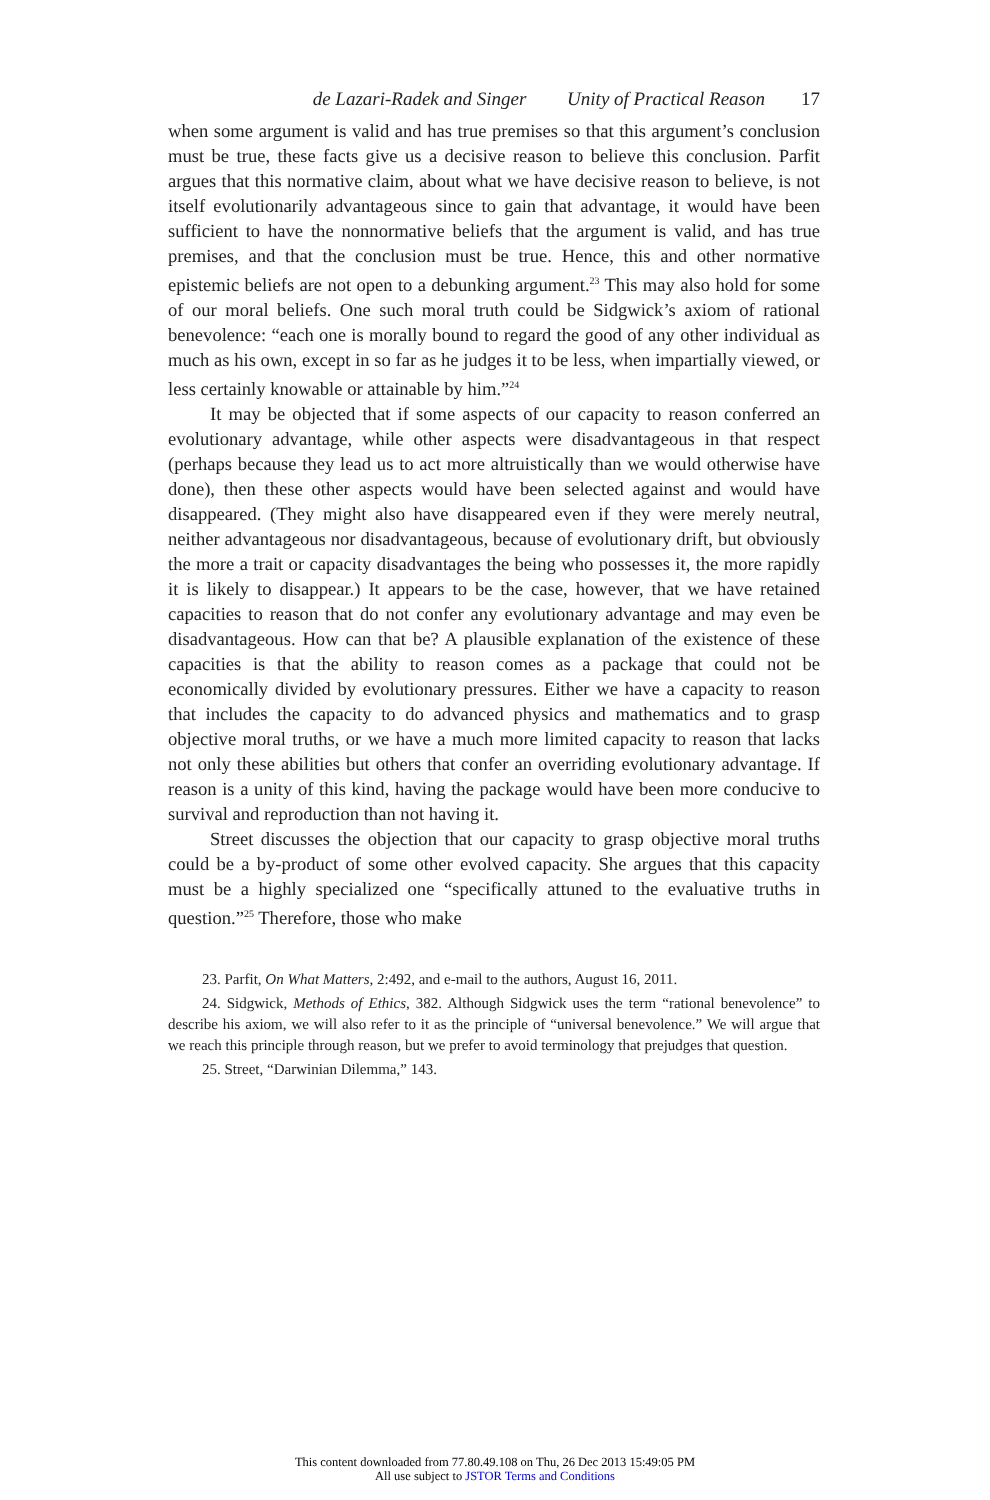de Lazari-Radek and Singer Unity of Practical Reason 17
when some argument is valid and has true premises so that this argument’s conclusion must be true, these facts give us a decisive reason to believe this conclusion. Parfit argues that this normative claim, about what we have decisive reason to believe, is not itself evolutionarily advantageous since to gain that advantage, it would have been sufficient to have the nonnormative beliefs that the argument is valid, and has true premises, and that the conclusion must be true. Hence, this and other normative epistemic beliefs are not open to a debunking argument.<sup>23</sup> This may also hold for some of our moral beliefs. One such moral truth could be Sidgwick’s axiom of rational benevolence: “each one is morally bound to regard the good of any other individual as much as his own, except in so far as he judges it to be less, when impartially viewed, or less certainly knowable or attainable by him.”<sup>24</sup>
It may be objected that if some aspects of our capacity to reason conferred an evolutionary advantage, while other aspects were disadvantageous in that respect (perhaps because they lead us to act more altruistically than we would otherwise have done), then these other aspects would have been selected against and would have disappeared. (They might also have disappeared even if they were merely neutral, neither advantageous nor disadvantageous, because of evolutionary drift, but obviously the more a trait or capacity disadvantages the being who possesses it, the more rapidly it is likely to disappear.) It appears to be the case, however, that we have retained capacities to reason that do not confer any evolutionary advantage and may even be disadvantageous. How can that be? A plausible explanation of the existence of these capacities is that the ability to reason comes as a package that could not be economically divided by evolutionary pressures. Either we have a capacity to reason that includes the capacity to do advanced physics and mathematics and to grasp objective moral truths, or we have a much more limited capacity to reason that lacks not only these abilities but others that confer an overriding evolutionary advantage. If reason is a unity of this kind, having the package would have been more conducive to survival and reproduction than not having it.
Street discusses the objection that our capacity to grasp objective moral truths could be a by-product of some other evolved capacity. She argues that this capacity must be a highly specialized one “specifically attuned to the evaluative truths in question.”<sup>25</sup> Therefore, those who make
23. Parfit, On What Matters, 2:492, and e-mail to the authors, August 16, 2011.
24. Sidgwick, Methods of Ethics, 382. Although Sidgwick uses the term “rational benevolence” to describe his axiom, we will also refer to it as the principle of “universal benevolence.” We will argue that we reach this principle through reason, but we prefer to avoid terminology that prejudges that question.
25. Street, “Darwinian Dilemma,” 143.
This content downloaded from 77.80.49.108 on Thu, 26 Dec 2013 15:49:05 PM
All use subject to JSTOR Terms and Conditions